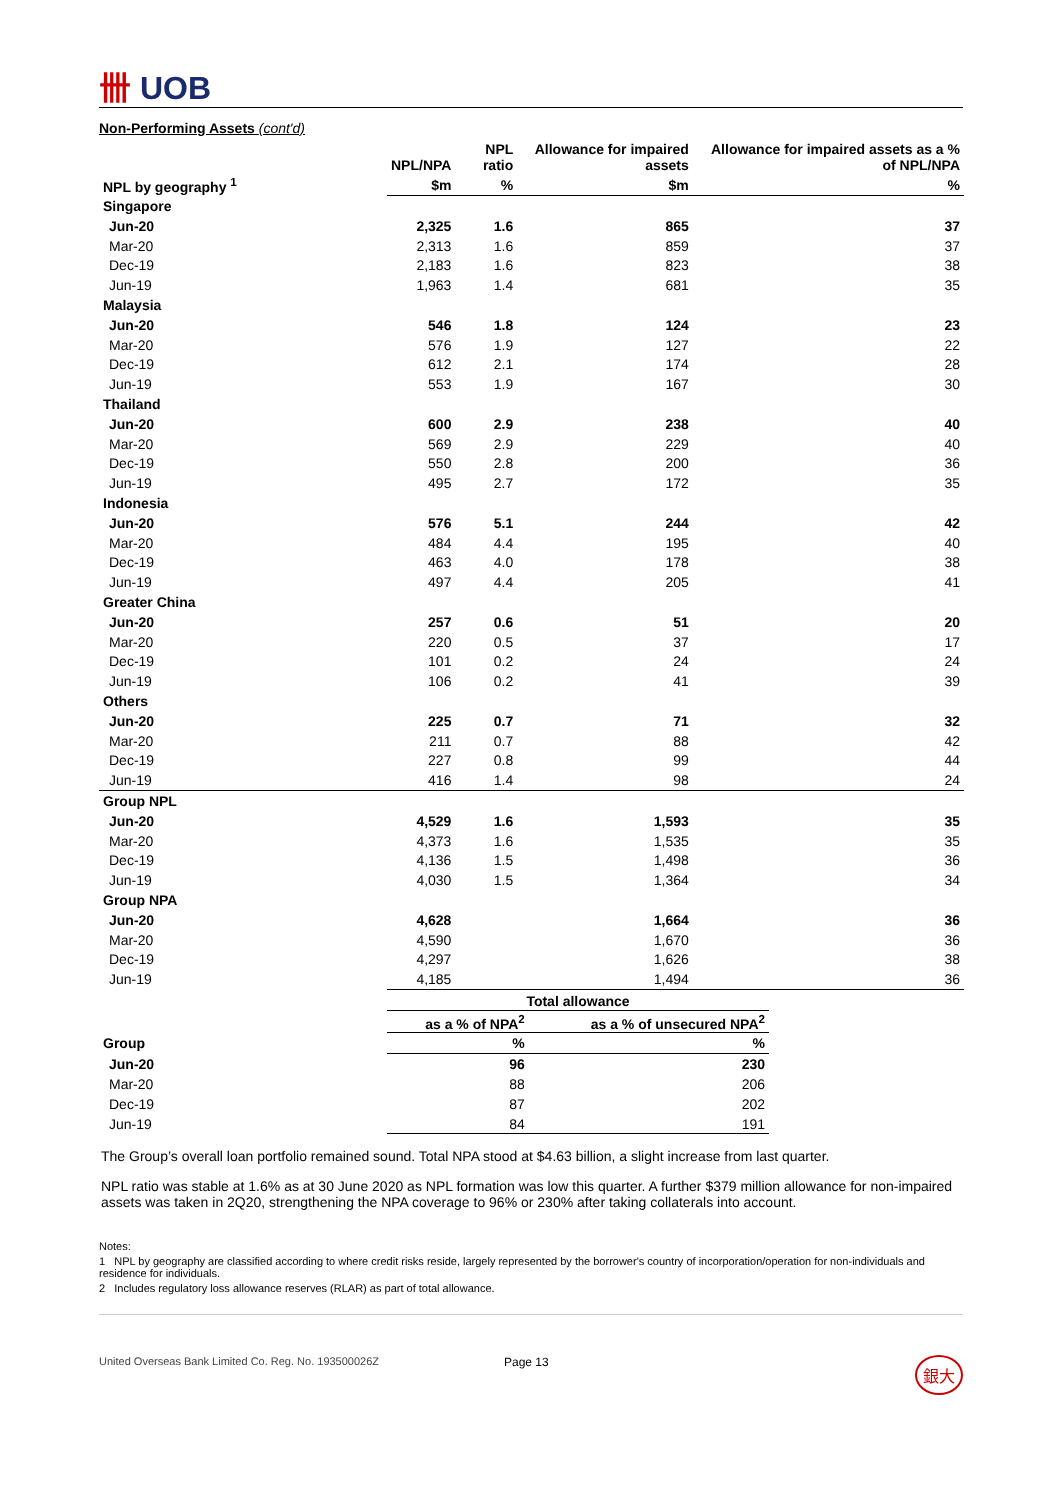卌 UOB
Non-Performing Assets (cont'd)
| | NPL/NPA | NPL ratio | Allowance for impaired assets | Allowance for impaired assets as a % of NPL/NPA |
| --- | --- | --- | --- | --- |
| NPL by geography <sup>1</sup> | $m | % | $m | % |
| Singapore | | | | |
| Jun-20 | 2,325 | 1.6 | 865 | 37 |
| Mar-20 | 2,313 | 1.6 | 859 | 37 |
| Dec-19 | 2,183 | 1.6 | 823 | 38 |
| Jun-19 | 1,963 | 1.4 | 681 | 35 |
| Malaysia | | | | |
| Jun-20 | 546 | 1.8 | 124 | 23 |
| Mar-20 | 576 | 1.9 | 127 | 22 |
| Dec-19 | 612 | 2.1 | 174 | 28 |
| Jun-19 | 553 | 1.9 | 167 | 30 |
| Thailand | | | | |
| Jun-20 | 600 | 2.9 | 238 | 40 |
| Mar-20 | 569 | 2.9 | 229 | 40 |
| Dec-19 | 550 | 2.8 | 200 | 36 |
| Jun-19 | 495 | 2.7 | 172 | 35 |
| Indonesia | | | | |
| Jun-20 | 576 | 5.1 | 244 | 42 |
| Mar-20 | 484 | 4.4 | 195 | 40 |
| Dec-19 | 463 | 4.0 | 178 | 38 |
| Jun-19 | 497 | 4.4 | 205 | 41 |
| Greater China | | | | |
| Jun-20 | 257 | 0.6 | 51 | 20 |
| Mar-20 | 220 | 0.5 | 37 | 17 |
| Dec-19 | 101 | 0.2 | 24 | 24 |
| Jun-19 | 106 | 0.2 | 41 | 39 |
| Others | | | | |
| Jun-20 | 225 | 0.7 | 71 | 32 |
| Mar-20 | 211 | 0.7 | 88 | 42 |
| Dec-19 | 227 | 0.8 | 99 | 44 |
| Jun-19 | 416 | 1.4 | 98 | 24 |
| Group NPL | | | | |
| Jun-20 | 4,529 | 1.6 | 1,593 | 35 |
| Mar-20 | 4,373 | 1.6 | 1,535 | 35 |
| Dec-19 | 4,136 | 1.5 | 1,498 | 36 |
| Jun-19 | 4,030 | 1.5 | 1,364 | 34 |
| Group NPA | | | | |
| Jun-20 | 4,628 | | 1,664 | 36 |
| Mar-20 | 4,590 | | 1,670 | 36 |
| Dec-19 | 4,297 | | 1,626 | 38 |
| Jun-19 | 4,185 | | 1,494 | 36 |
| | Total allowance | |
| --- | --- | --- |
| | as a % of NPA<sup>2</sup> | as a % of unsecured NPA<sup>2</sup> |
| Group | % | % |
| Jun-20 | 96 | 230 |
| Mar-20 | 88 | 206 |
| Dec-19 | 87 | 202 |
| Jun-19 | 84 | 191 |
The Group’s overall loan portfolio remained sound. Total NPA stood at $4.63 billion, a slight increase from last quarter.
NPL ratio was stable at 1.6% as at 30 June 2020 as NPL formation was low this quarter. A further $379 million allowance for non-impaired assets was taken in 2Q20, strengthening the NPA coverage to 96% or 230% after taking collaterals into account.
Notes:
1 NPL by geography are classified according to where credit risks reside, largely represented by the borrower's country of incorporation/operation for non-individuals and residence for individuals.
2 Includes regulatory loss allowance reserves (RLAR) as part of total allowance.
United Overseas Bank Limited Co. Reg. No. 193500026Z Page 13 銀大